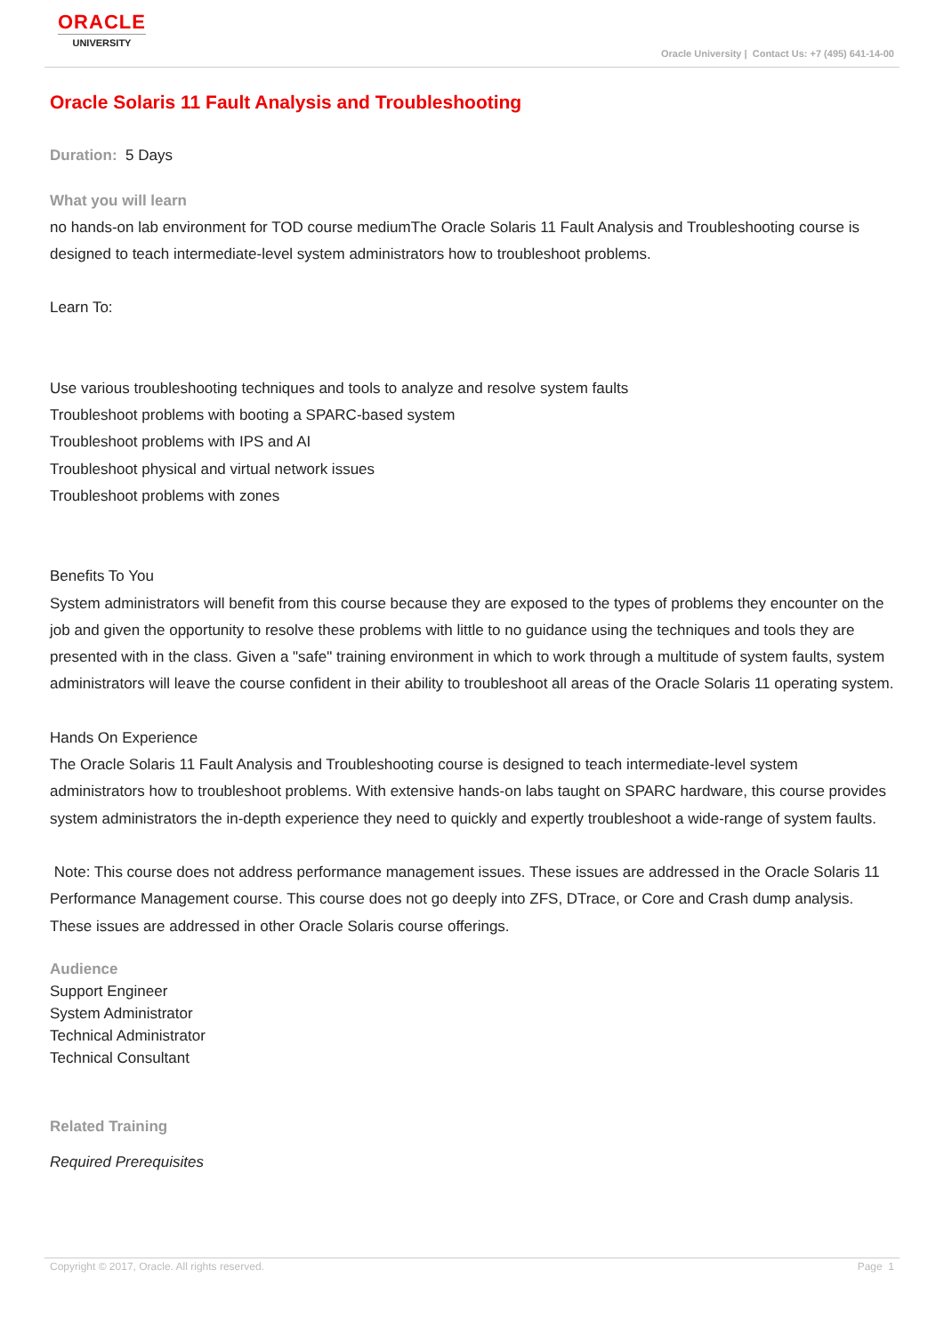ORACLE
UNIVERSITY
Oracle University | Contact Us: +7 (495) 641-14-00
Oracle Solaris 11 Fault Analysis and Troubleshooting
Duration: 5 Days
What you will learn
no hands-on lab environment for TOD course mediumThe Oracle Solaris 11 Fault Analysis and Troubleshooting course is designed to teach intermediate-level system administrators how to troubleshoot problems.
Learn To:
Use various troubleshooting techniques and tools to analyze and resolve system faults
Troubleshoot problems with booting a SPARC-based system
Troubleshoot problems with IPS and AI
Troubleshoot physical and virtual network issues
Troubleshoot problems with zones
Benefits To You
System administrators will benefit from this course because they are exposed to the types of problems they encounter on the job and given the opportunity to resolve these problems with little to no guidance using the techniques and tools they are presented with in the class. Given a "safe" training environment in which to work through a multitude of system faults, system administrators will leave the course confident in their ability to troubleshoot all areas of the Oracle Solaris 11 operating system.
Hands On Experience
The Oracle Solaris 11 Fault Analysis and Troubleshooting course is designed to teach intermediate-level system administrators how to troubleshoot problems. With extensive hands-on labs taught on SPARC hardware, this course provides system administrators the in-depth experience they need to quickly and expertly troubleshoot a wide-range of system faults.
Note: This course does not address performance management issues. These issues are addressed in the Oracle Solaris 11 Performance Management course. This course does not go deeply into ZFS, DTrace, or Core and Crash dump analysis. These issues are addressed in other Oracle Solaris course offerings.
Audience
Support Engineer
System Administrator
Technical Administrator
Technical Consultant
Related Training
Required Prerequisites
Copyright © 2017, Oracle. All rights reserved. Page 1